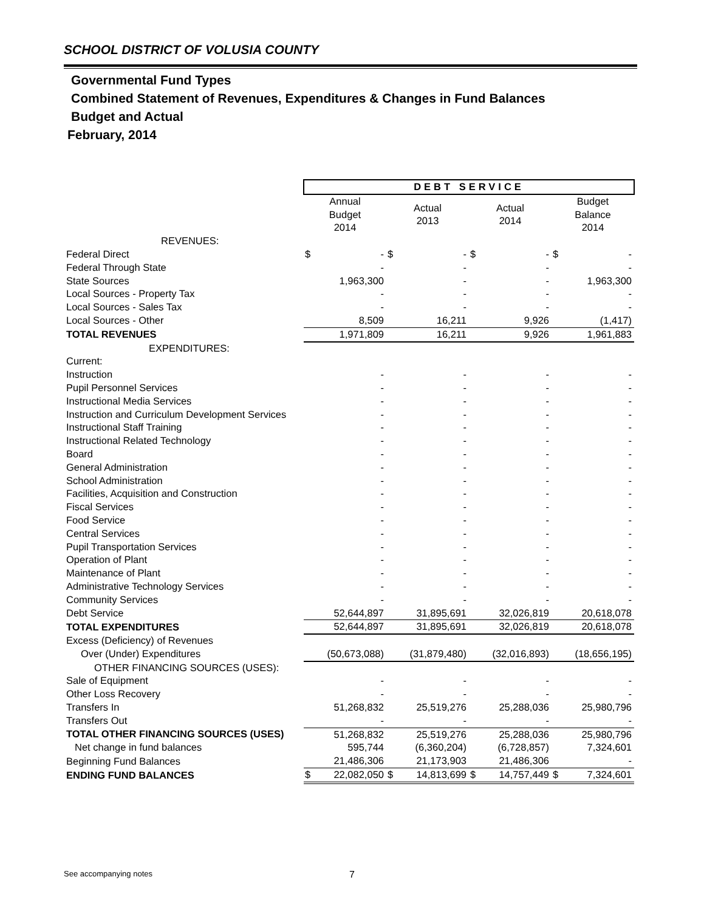SCHOOL DISTRICT OF VOLUSIA COUNTY
Governmental Fund Types
Combined Statement of Revenues, Expenditures & Changes in Fund Balances
Budget and Actual
February, 2014
| | DEBT SERVICE | | | | | | | |
| | Annual Budget 2014 | | Actual 2013 | | Actual 2014 | | Budget Balance 2014 | |
| REVENUES: | | | | | | | | |
| Federal Direct | $ | - | $ | - | $ | - | $ | - |
| Federal Through State | | - | | - | | - | | - |
| State Sources | | 1,963,300 | | - | | - | | 1,963,300 |
| Local Sources - Property Tax | | - | | - | | - | | - |
| Local Sources - Sales Tax | | - | | - | | - | | - |
| Local Sources - Other | | 8,509 | | 16,211 | | 9,926 | | (1,417) |
| TOTAL REVENUES | | 1,971,809 | | 16,211 | | 9,926 | | 1,961,883 |
| EXPENDITURES: | | | | | | | | |
| Current: | | | | | | | | |
| Instruction | | - | | - | | - | | - |
| Pupil Personnel Services | | - | | - | | - | | - |
| Instructional Media Services | | - | | - | | - | | - |
| Instruction and Curriculum Development Services | | - | | - | | - | | - |
| Instructional Staff Training | | - | | - | | - | | - |
| Instructional Related Technology | | - | | - | | - | | - |
| Board | | - | | - | | - | | - |
| General Administration | | - | | - | | - | | - |
| School Administration | | - | | - | | - | | - |
| Facilities, Acquisition and Construction | | - | | - | | - | | - |
| Fiscal Services | | - | | - | | - | | - |
| Food Service | | - | | - | | - | | - |
| Central Services | | - | | - | | - | | - |
| Pupil Transportation Services | | - | | - | | - | | - |
| Operation of Plant | | - | | - | | - | | - |
| Maintenance of Plant | | - | | - | | - | | - |
| Administrative Technology Services | | - | | - | | - | | - |
| Community Services | | - | | - | | - | | - |
| Debt Service | | 52,644,897 | | 31,895,691 | | 32,026,819 | | 20,618,078 |
| TOTAL EXPENDITURES | | 52,644,897 | | 31,895,691 | | 32,026,819 | | 20,618,078 |
| Excess (Deficiency) of Revenues | | | | | | | | |
| Over (Under) Expenditures | | (50,673,088) | | (31,879,480) | | (32,016,893) | | (18,656,195) |
| OTHER FINANCING SOURCES (USES): | | | | | | | | |
| Sale of Equipment | | - | | - | | - | | - |
| Other Loss Recovery | | - | | - | | - | | - |
| Transfers In | | 51,268,832 | | 25,519,276 | | 25,288,036 | | 25,980,796 |
| Transfers Out | | - | | - | | - | | - |
| TOTAL OTHER FINANCING SOURCES (USES) | | 51,268,832 | | 25,519,276 | | 25,288,036 | | 25,980,796 |
| Net change in fund balances | | 595,744 | | (6,360,204) | | (6,728,857) | | 7,324,601 |
| Beginning Fund Balances | | 21,486,306 | | 21,173,903 | | 21,486,306 | | - |
| ENDING FUND BALANCES | $ | 22,082,050 | $ | 14,813,699 | $ | 14,757,449 | $ | 7,324,601 |
See accompanying notes 7